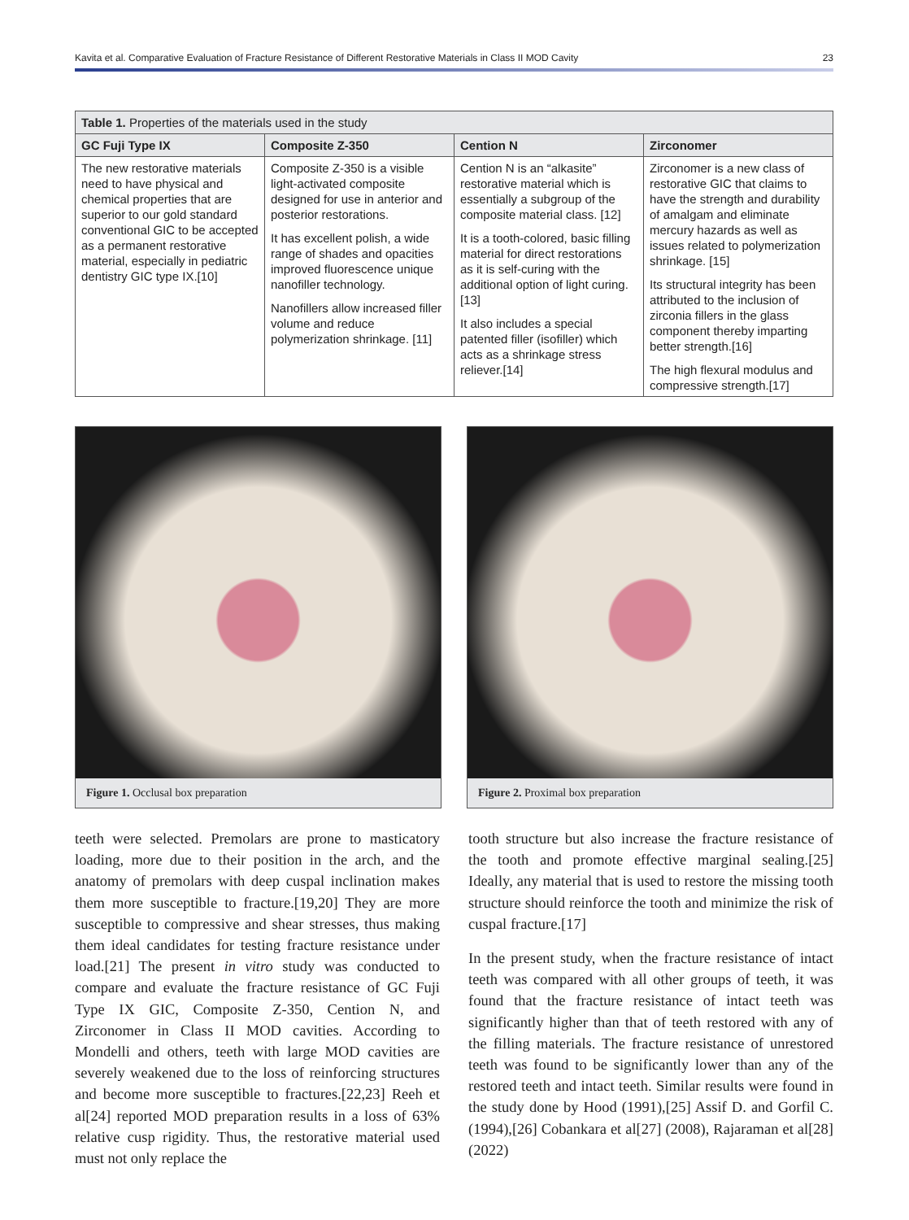Kavita et al. Comparative Evaluation of Fracture Resistance of Different Restorative Materials in Class II MOD Cavity 23
| Table 1. Properties of the materials used in the study | | | |
| --- | --- | --- | --- |
| GC Fuji Type IX | Composite Z-350 | Cention N | Zirconomer |
| The new restorative materials need to have physical and chemical properties that are superior to our gold standard conventional GIC to be accepted as a permanent restorative material, especially in pediatric dentistry GIC type IX.[10] | Composite Z-350 is a visible light-activated composite designed for use in anterior and posterior restorations. It has excellent polish, a wide range of shades and opacities improved fluorescence unique nanofiller technology. Nanofillers allow increased filler volume and reduce polymerization shrinkage. [11] | Cention N is an “alkasite” restorative material which is essentially a subgroup of the composite material class. [12] It is a tooth-colored, basic filling material for direct restorations as it is self-curing with the additional option of light curing.[13] It also includes a special patented filler (isofiller) which acts as a shrinkage stress reliever.[14] | Zirconomer is a new class of restorative GIC that claims to have the strength and durability of amalgam and eliminate mercury hazards as well as issues related to polymerization shrinkage. [15] Its structural integrity has been attributed to the inclusion of zirconia fillers in the glass component thereby imparting better strength.[16] The high flexural modulus and compressive strength.[17] |
Figure 1. Occlusal box preparation Figure 2. Proximal box preparation
teeth were selected. Premolars are prone to masticatory loading, more due to their position in the arch, and the anatomy of premolars with deep cuspal inclination makes them more susceptible to fracture.[19,20] They are more susceptible to compressive and shear stresses, thus making them ideal candidates for testing fracture resistance under load.[21] The present in vitro study was conducted to compare and evaluate the fracture resistance of GC Fuji Type IX GIC, Composite Z-350, Cention N, and Zirconomer in Class II MOD cavities. According to Mondelli and others, teeth with large MOD cavities are severely weakened due to the loss of reinforcing structures and become more susceptible to fractures.[22,23] Reeh et al[24] reported MOD preparation results in a loss of 63% relative cusp rigidity. Thus, the restorative material used must not only replace the
tooth structure but also increase the fracture resistance of the tooth and promote effective marginal sealing.[25] Ideally, any material that is used to restore the missing tooth structure should reinforce the tooth and minimize the risk of cuspal fracture.[17]
In the present study, when the fracture resistance of intact teeth was compared with all other groups of teeth, it was found that the fracture resistance of intact teeth was significantly higher than that of teeth restored with any of the filling materials. The fracture resistance of unrestored teeth was found to be significantly lower than any of the restored teeth and intact teeth. Similar results were found in the study done by Hood (1991),[25] Assif D. and Gorfil C. (1994),[26] Cobankara et al[27] (2008), Rajaraman et al[28] (2022)